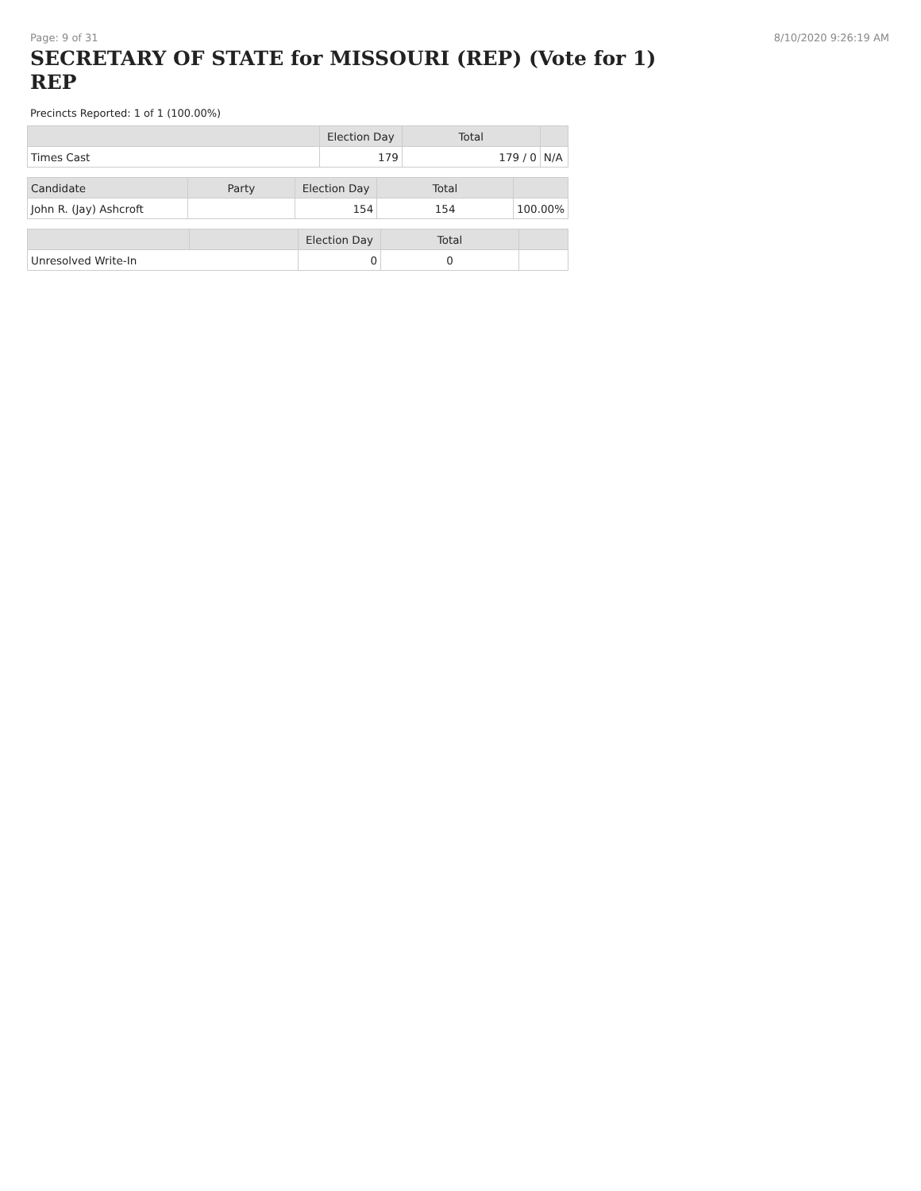Page: 9 of 31 8/10/2020 9:26:19 AM
SECRETARY OF STATE for MISSOURI (REP) (Vote for 1) REP
Precincts Reported: 1 of 1 (100.00%)
| | Election Day | Total | |
| --- | --- | --- | --- |
| Times Cast | 179 | 179 / 0 | N/A |
| Candidate | Party | Election Day | Total | |
| --- | --- | --- | --- | --- |
| John R. (Jay) Ashcroft | | 154 | 154 | 100.00% |
| | | Election Day | Total | |
| --- | --- | --- | --- | --- |
| Unresolved Write-In | | 0 | 0 | |